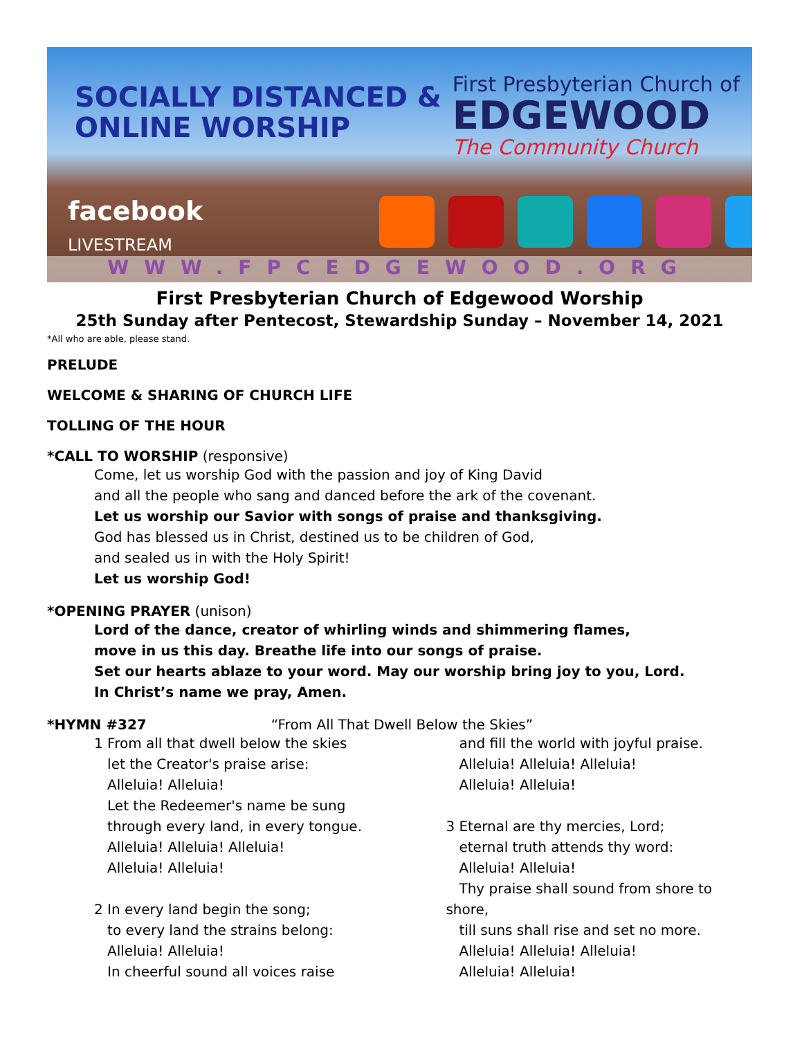SOCIALLY DISTANCED &
ONLINE WORSHIP
First Presbyterian Church of
EDGEWOOD
The Community Church
facebook
LIVESTREAM
WWW.FPCEDGEWOOD.ORG
First Presbyterian Church of Edgewood Worship
25th Sunday after Pentecost, Stewardship Sunday – November 14, 2021
*All who are able, please stand.
PRELUDE
WELCOME & SHARING OF CHURCH LIFE
TOLLING OF THE HOUR
*CALL TO WORSHIP (responsive)
Come, let us worship God with the passion and joy of King David
and all the people who sang and danced before the ark of the covenant.
Let us worship our Savior with songs of praise and thanksgiving.
God has blessed us in Christ, destined us to be children of God,
and sealed us in with the Holy Spirit!
Let us worship God!
*OPENING PRAYER (unison)
Lord of the dance, creator of whirling winds and shimmering flames,
move in us this day. Breathe life into our songs of praise.
Set our hearts ablaze to your word. May our worship bring joy to you, Lord.
In Christ’s name we pray, Amen.
*HYMN #327 “From All That Dwell Below the Skies”
1 From all that dwell below the skies
let the Creator's praise arise:
Alleluia! Alleluia!
Let the Redeemer's name be sung
through every land, in every tongue.
Alleluia! Alleluia! Alleluia!
Alleluia! Alleluia!
2 In every land begin the song;
to every land the strains belong:
Alleluia! Alleluia!
In cheerful sound all voices raise
and fill the world with joyful praise.
Alleluia! Alleluia! Alleluia!
Alleluia! Alleluia!
3 Eternal are thy mercies, Lord;
eternal truth attends thy word:
Alleluia! Alleluia!
Thy praise shall sound from shore to shore,
till suns shall rise and set no more.
Alleluia! Alleluia! Alleluia!
Alleluia! Alleluia!